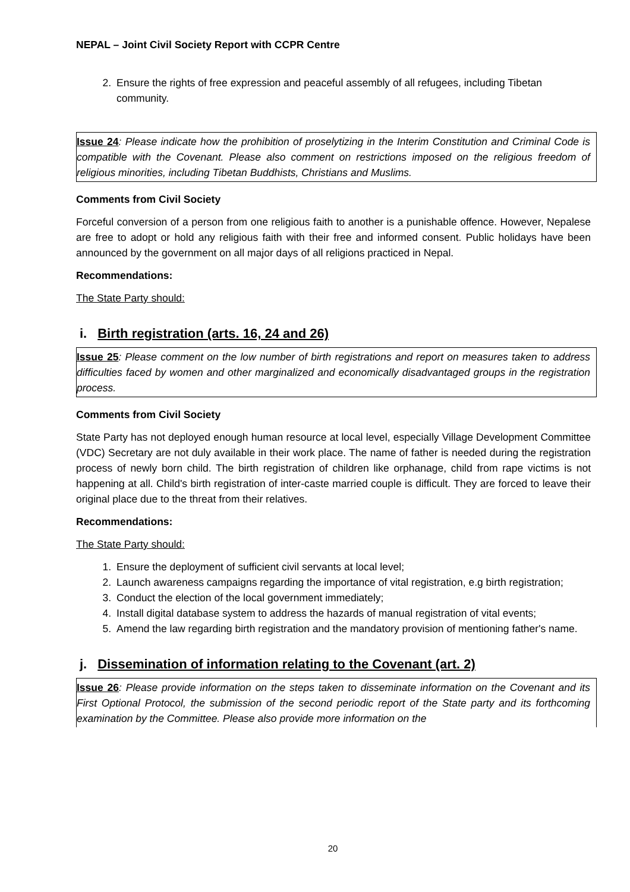NEPAL – Joint Civil Society Report with CCPR Centre
2. Ensure the rights of free expression and peaceful assembly of all refugees, including Tibetan community.
Issue 24: Please indicate how the prohibition of proselytizing in the Interim Constitution and Criminal Code is compatible with the Covenant. Please also comment on restrictions imposed on the religious freedom of religious minorities, including Tibetan Buddhists, Christians and Muslims.
Comments from Civil Society
Forceful conversion of a person from one religious faith to another is a punishable offence. However, Nepalese are free to adopt or hold any religious faith with their free and informed consent. Public holidays have been announced by the government on all major days of all religions practiced in Nepal.
Recommendations:
The State Party should:
i. Birth registration (arts. 16, 24 and 26)
Issue 25: Please comment on the low number of birth registrations and report on measures taken to address difficulties faced by women and other marginalized and economically disadvantaged groups in the registration process.
Comments from Civil Society
State Party has not deployed enough human resource at local level, especially Village Development Committee (VDC) Secretary are not duly available in their work place. The name of father is needed during the registration process of newly born child. The birth registration of children like orphanage, child from rape victims is not happening at all. Child's birth registration of inter-caste married couple is difficult. They are forced to leave their original place due to the threat from their relatives.
Recommendations:
The State Party should:
1. Ensure the deployment of sufficient civil servants at local level;
2. Launch awareness campaigns regarding the importance of vital registration, e.g birth registration;
3. Conduct the election of the local government immediately;
4. Install digital database system to address the hazards of manual registration of vital events;
5. Amend the law regarding birth registration and the mandatory provision of mentioning father's name.
j. Dissemination of information relating to the Covenant (art. 2)
Issue 26: Please provide information on the steps taken to disseminate information on the Covenant and its First Optional Protocol, the submission of the second periodic report of the State party and its forthcoming examination by the Committee. Please also provide more information on the
20